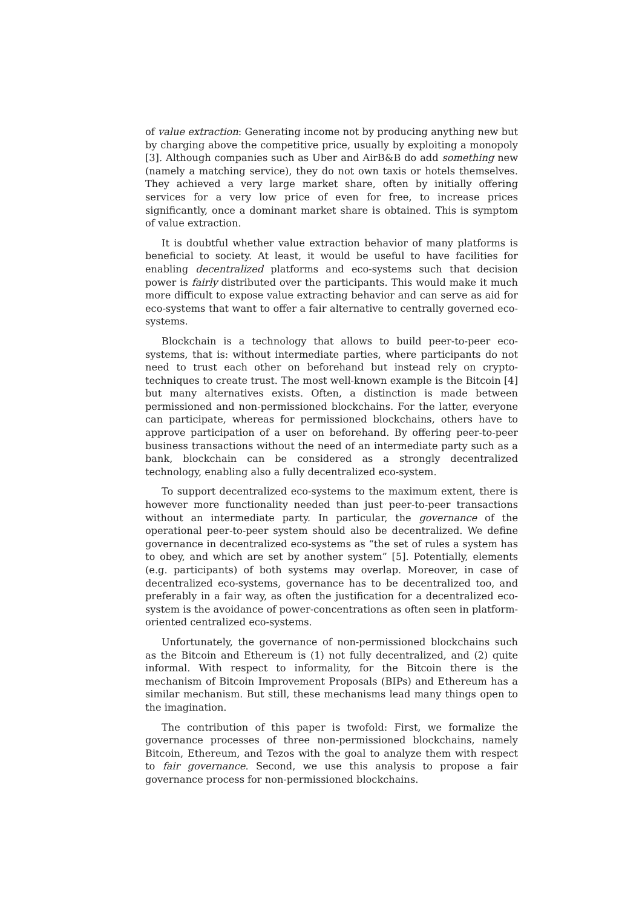of value extraction: Generating income not by producing anything new but by charging above the competitive price, usually by exploiting a monopoly [3]. Although companies such as Uber and AirB&B do add something new (namely a matching service), they do not own taxis or hotels themselves. They achieved a very large market share, often by initially offering services for a very low price of even for free, to increase prices significantly, once a dominant market share is obtained. This is symptom of value extraction.
It is doubtful whether value extraction behavior of many platforms is beneficial to society. At least, it would be useful to have facilities for enabling decentralized platforms and eco-systems such that decision power is fairly distributed over the participants. This would make it much more difficult to expose value extracting behavior and can serve as aid for eco-systems that want to offer a fair alternative to centrally governed eco-systems.
Blockchain is a technology that allows to build peer-to-peer eco-systems, that is: without intermediate parties, where participants do not need to trust each other on beforehand but instead rely on crypto-techniques to create trust. The most well-known example is the Bitcoin [4] but many alternatives exists. Often, a distinction is made between permissioned and non-permissioned blockchains. For the latter, everyone can participate, whereas for permissioned blockchains, others have to approve participation of a user on beforehand. By offering peer-to-peer business transactions without the need of an intermediate party such as a bank, blockchain can be considered as a strongly decentralized technology, enabling also a fully decentralized eco-system.
To support decentralized eco-systems to the maximum extent, there is however more functionality needed than just peer-to-peer transactions without an intermediate party. In particular, the governance of the operational peer-to-peer system should also be decentralized. We define governance in decentralized eco-systems as “the set of rules a system has to obey, and which are set by another system” [5]. Potentially, elements (e.g. participants) of both systems may overlap. Moreover, in case of decentralized eco-systems, governance has to be decentralized too, and preferably in a fair way, as often the justification for a decentralized eco-system is the avoidance of power-concentrations as often seen in platform-oriented centralized eco-systems.
Unfortunately, the governance of non-permissioned blockchains such as the Bitcoin and Ethereum is (1) not fully decentralized, and (2) quite informal. With respect to informality, for the Bitcoin there is the mechanism of Bitcoin Improvement Proposals (BIPs) and Ethereum has a similar mechanism. But still, these mechanisms lead many things open to the imagination.
The contribution of this paper is twofold: First, we formalize the governance processes of three non-permissioned blockchains, namely Bitcoin, Ethereum, and Tezos with the goal to analyze them with respect to fair governance. Second, we use this analysis to propose a fair governance process for non-permissioned blockchains.